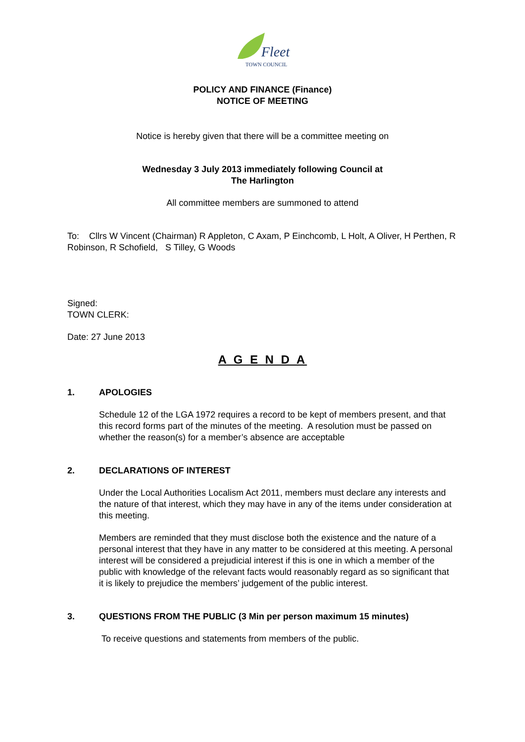Fleet
TOWN COUNCIL
POLICY AND FINANCE (Finance)
NOTICE OF MEETING
Notice is hereby given that there will be a committee meeting on
Wednesday 3 July 2013 immediately following Council at
The Harlington
All committee members are summoned to attend
To: Cllrs W Vincent (Chairman) R Appleton, C Axam, P Einchcomb, L Holt, A Oliver, H Perthen, R Robinson, R Schofield, S Tilley, G Woods
Signed:
TOWN CLERK:
Date: 27 June 2013
A G E N D A
1. APOLOGIES
Schedule 12 of the LGA 1972 requires a record to be kept of members present, and that this record forms part of the minutes of the meeting. A resolution must be passed on whether the reason(s) for a member’s absence are acceptable
2. DECLARATIONS OF INTEREST
Under the Local Authorities Localism Act 2011, members must declare any interests and the nature of that interest, which they may have in any of the items under consideration at this meeting.
Members are reminded that they must disclose both the existence and the nature of a personal interest that they have in any matter to be considered at this meeting. A personal interest will be considered a prejudicial interest if this is one in which a member of the public with knowledge of the relevant facts would reasonably regard as so significant that it is likely to prejudice the members’ judgement of the public interest.
3. QUESTIONS FROM THE PUBLIC (3 Min per person maximum 15 minutes)
To receive questions and statements from members of the public.